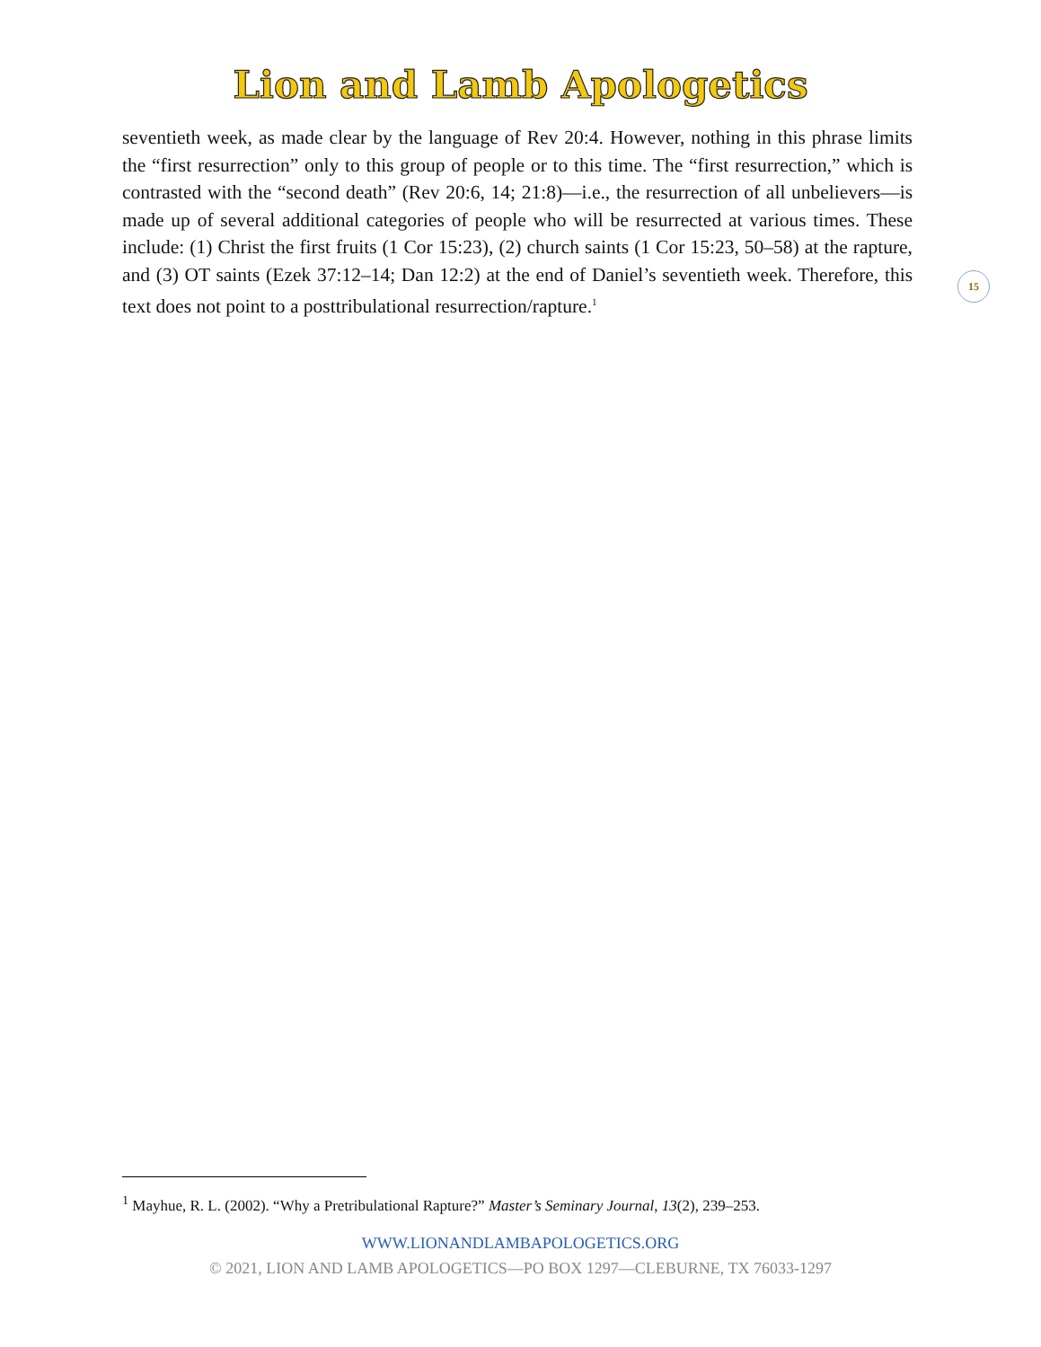Lion and Lamb Apologetics
seventieth week, as made clear by the language of Rev 20:4. However, nothing in this phrase limits the “first resurrection” only to this group of people or to this time. The “first resurrection,” which is contrasted with the “second death” (Rev 20:6, 14; 21:8)—i.e., the resurrection of all unbelievers—is made up of several additional categories of people who will be resurrected at various times. These include: (1) Christ the first fruits (1 Cor 15:23), (2) church saints (1 Cor 15:23, 50–58) at the rapture, and (3) OT saints (Ezek 37:12–14; Dan 12:2) at the end of Daniel’s seventieth week. Therefore, this text does not point to a posttribulational resurrection/rapture.<sup>1</sup>
15
<sup>1</sup> Mayhue, R. L. (2002). “Why a Pretribulational Rapture?” Master’s Seminary Journal, 13(2), 239–253.
WWW.LIONANDLAMBAPOLOGETICS.ORG
© 2021, LION AND LAMB APOLOGETICS—PO BOX 1297—CLEBURNE, TX 76033-1297